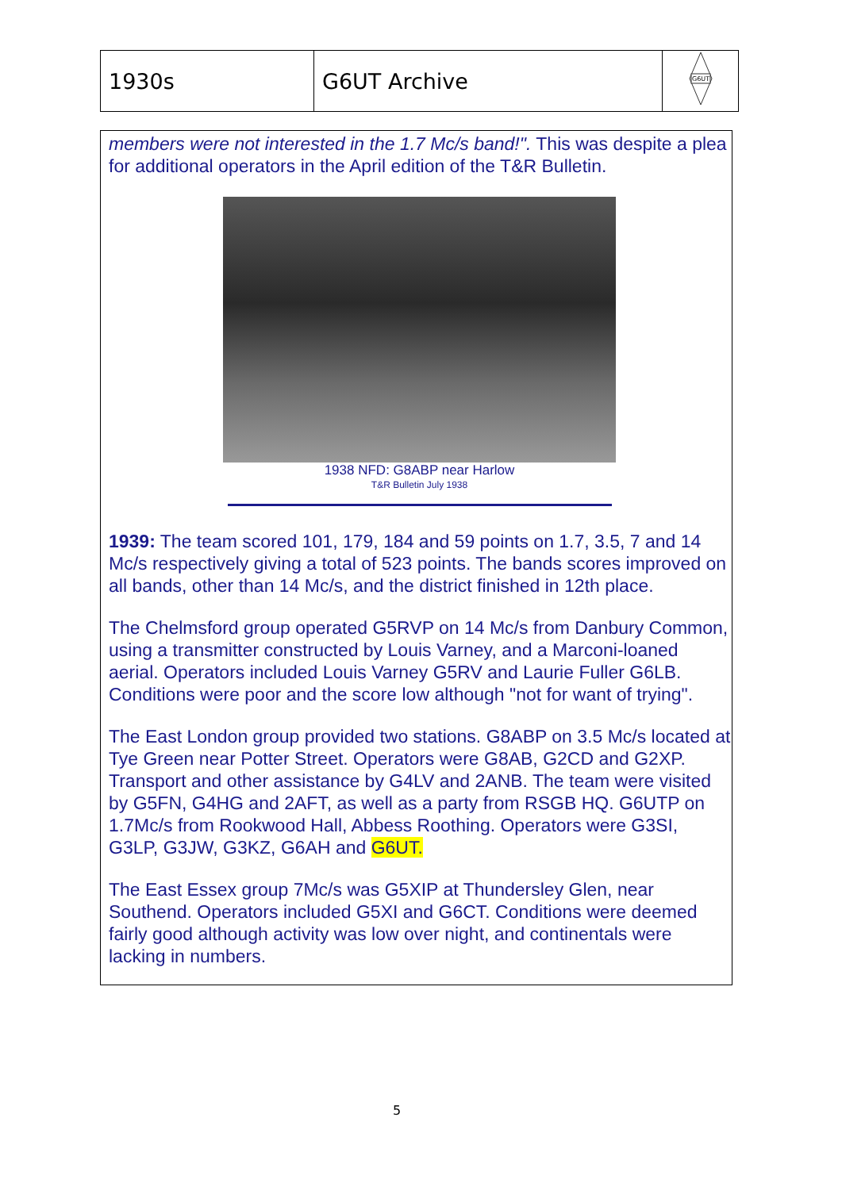| 1930s | G6UT Archive | G6UT |
members were not interested in the 1.7 Mc/s band!". This was despite a plea for additional operators in the April edition of the T&R Bulletin.
1938 NFD: G8ABP near Harlow
T&R Bulletin July 1938
1939: The team scored 101, 179, 184 and 59 points on 1.7, 3.5, 7 and 14 Mc/s respectively giving a total of 523 points. The bands scores improved on all bands, other than 14 Mc/s, and the district finished in 12th place.
The Chelmsford group operated G5RVP on 14 Mc/s from Danbury Common, using a transmitter constructed by Louis Varney, and a Marconi-loaned aerial. Operators included Louis Varney G5RV and Laurie Fuller G6LB. Conditions were poor and the score low although "not for want of trying".
The East London group provided two stations. G8ABP on 3.5 Mc/s located at Tye Green near Potter Street. Operators were G8AB, G2CD and G2XP. Transport and other assistance by G4LV and 2ANB. The team were visited by G5FN, G4HG and 2AFT, as well as a party from RSGB HQ. G6UTP on 1.7Mc/s from Rookwood Hall, Abbess Roothing. Operators were G3SI, G3LP, G3JW, G3KZ, G6AH and G6UT.
The East Essex group 7Mc/s was G5XIP at Thundersley Glen, near Southend. Operators included G5XI and G6CT. Conditions were deemed fairly good although activity was low over night, and continentals were lacking in numbers.
5